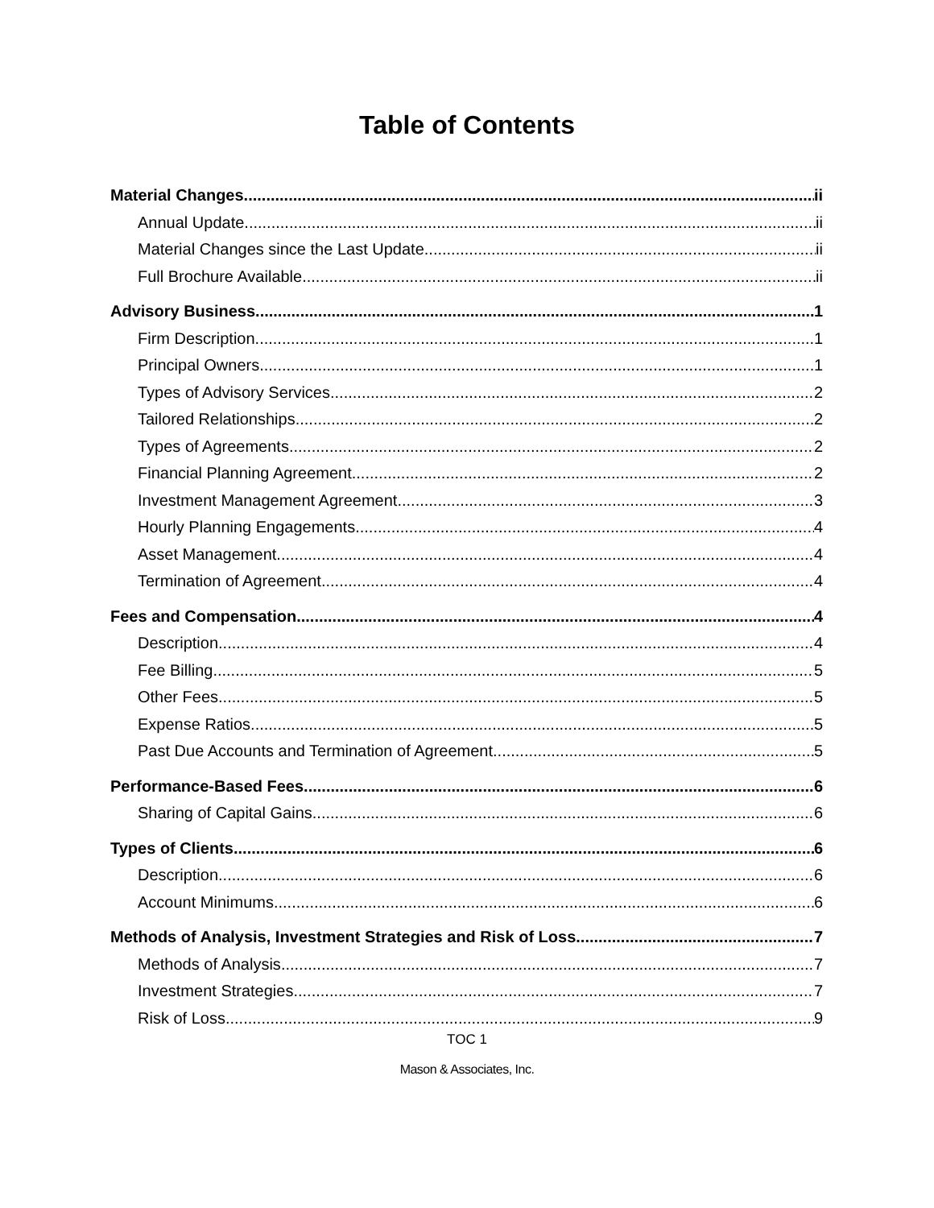Table of Contents
Material Changes ii
Annual Update ii
Material Changes since the Last Update ii
Full Brochure Available ii
Advisory Business 1
Firm Description 1
Principal Owners 1
Types of Advisory Services 2
Tailored Relationships 2
Types of Agreements 2
Financial Planning Agreement 2
Investment Management Agreement 3
Hourly Planning Engagements 4
Asset Management 4
Termination of Agreement 4
Fees and Compensation 4
Description 4
Fee Billing 5
Other Fees 5
Expense Ratios 5
Past Due Accounts and Termination of Agreement 5
Performance-Based Fees 6
Sharing of Capital Gains 6
Types of Clients 6
Description 6
Account Minimums 6
Methods of Analysis, Investment Strategies and Risk of Loss 7
Methods of Analysis 7
Investment Strategies 7
Risk of Loss 9
TOC 1
Mason & Associates, Inc.